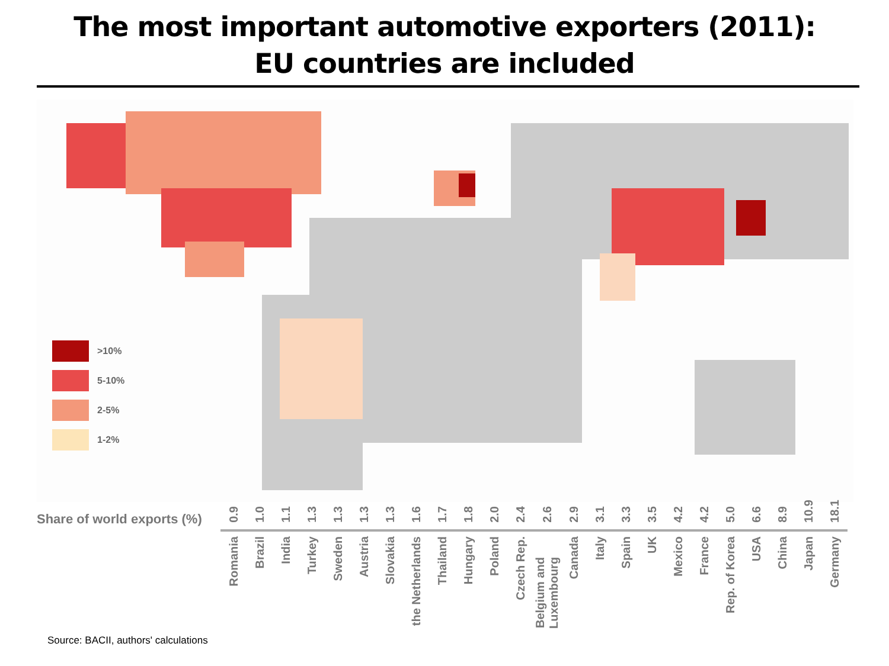The most important automotive exporters (2011):
EU countries are included
>10%
5-10%
2-5%
1-2%
| Share of world exports (%) | 0.9 | 1.0 | 1.1 | 1.3 | 1.3 | 1.3 | 1.3 | 1.6 | 1.7 | 1.8 | 2.0 | 2.4 | 2.6 | 2.9 | 3.1 | 3.3 | 3.5 | 4.2 | 4.2 | 5.0 | 6.6 | 8.9 | 10.9 | 18.1 |
| | Romania | Brazil | India | Turkey | Sweden | Austria | Slovakia | the Netherlands | Thailand | Hungary | Poland | Czech Rep. | Belgium and Luxembourg | Canada | Italy | Spain | UK | Mexico | France | Rep. of Korea | USA | China | Japan | Germany |
Source: BACII, authors' calculations